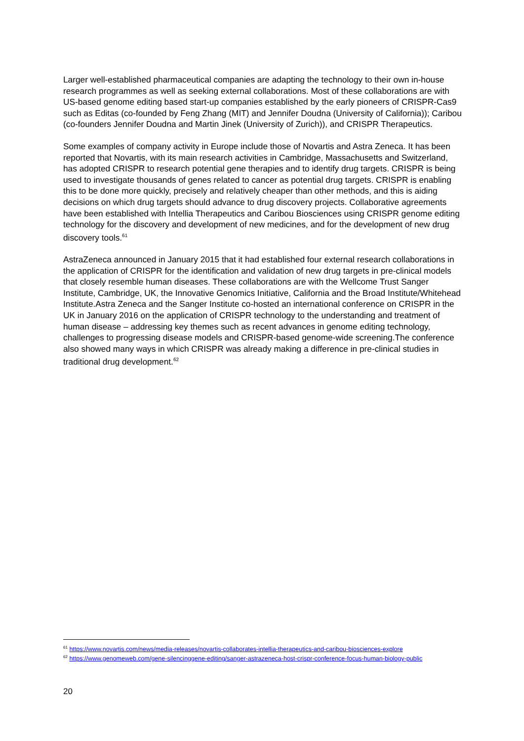Larger well-established pharmaceutical companies are adapting the technology to their own in-house research programmes as well as seeking external collaborations. Most of these collaborations are with US-based genome editing based start-up companies established by the early pioneers of CRISPR-Cas9 such as Editas (co-founded by Feng Zhang (MIT) and Jennifer Doudna (University of California)); Caribou (co-founders Jennifer Doudna and Martin Jinek (University of Zurich)), and CRISPR Therapeutics.
Some examples of company activity in Europe include those of Novartis and Astra Zeneca. It has been reported that Novartis, with its main research activities in Cambridge, Massachusetts and Switzerland, has adopted CRISPR to research potential gene therapies and to identify drug targets. CRISPR is being used to investigate thousands of genes related to cancer as potential drug targets. CRISPR is enabling this to be done more quickly, precisely and relatively cheaper than other methods, and this is aiding decisions on which drug targets should advance to drug discovery projects. Collaborative agreements have been established with Intellia Therapeutics and Caribou Biosciences using CRISPR genome editing technology for the discovery and development of new medicines, and for the development of new drug discovery tools.<sup>61</sup>
AstraZeneca announced in January 2015 that it had established four external research collaborations in the application of CRISPR for the identification and validation of new drug targets in pre-clinical models that closely resemble human diseases. These collaborations are with the Wellcome Trust Sanger Institute, Cambridge, UK, the Innovative Genomics Initiative, California and the Broad Institute/Whitehead Institute.Astra Zeneca and the Sanger Institute co-hosted an international conference on CRISPR in the UK in January 2016 on the application of CRISPR technology to the understanding and treatment of human disease – addressing key themes such as recent advances in genome editing technology, challenges to progressing disease models and CRISPR-based genome-wide screening.The conference also showed many ways in which CRISPR was already making a difference in pre-clinical studies in traditional drug development.<sup>62</sup>
<sup>61</sup> https://www.novartis.com/news/media-releases/novartis-collaborates-intellia-therapeutics-and-caribou-biosciences-explore
<sup>62</sup> https://www.genomeweb.com/gene-silencinggene-editing/sanger-astrazeneca-host-crispr-conference-focus-human-biology-public
20